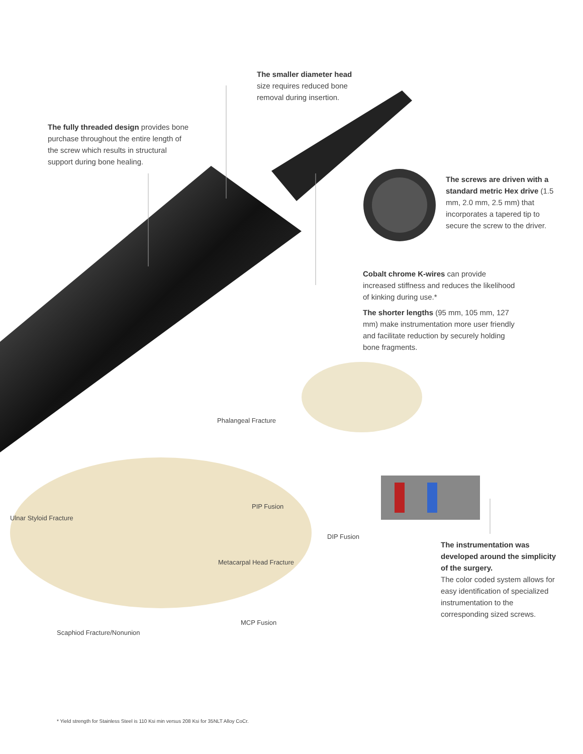The smaller diameter head size requires reduced bone removal during insertion.
The fully threaded design provides bone purchase throughout the entire length of the screw which results in structural support during bone healing.
The screws are driven with a standard metric Hex drive (1.5 mm, 2.0 mm, 2.5 mm) that incorporates a tapered tip to secure the screw to the driver.
Cobalt chrome K-wires can provide increased stiffness and reduces the likelihood of kinking during use.*
The shorter lengths (95 mm, 105 mm, 127 mm) make instrumentation more user friendly and facilitate reduction by securely holding bone fragments.
Phalangeal Fracture
PIP Fusion
Ulnar Styloid Fracture
DIP Fusion
Metacarpal Head Fracture
MCP Fusion
Scaphiod Fracture/Nonunion
The instrumentation was developed around the simplicity of the surgery.
The color coded system allows for easy identification of specialized instrumentation to the corresponding sized screws.
* Yield strength for Stainless Steel is 110 Ksi min versus 208 Ksi for 35NLT Alloy CoCr.